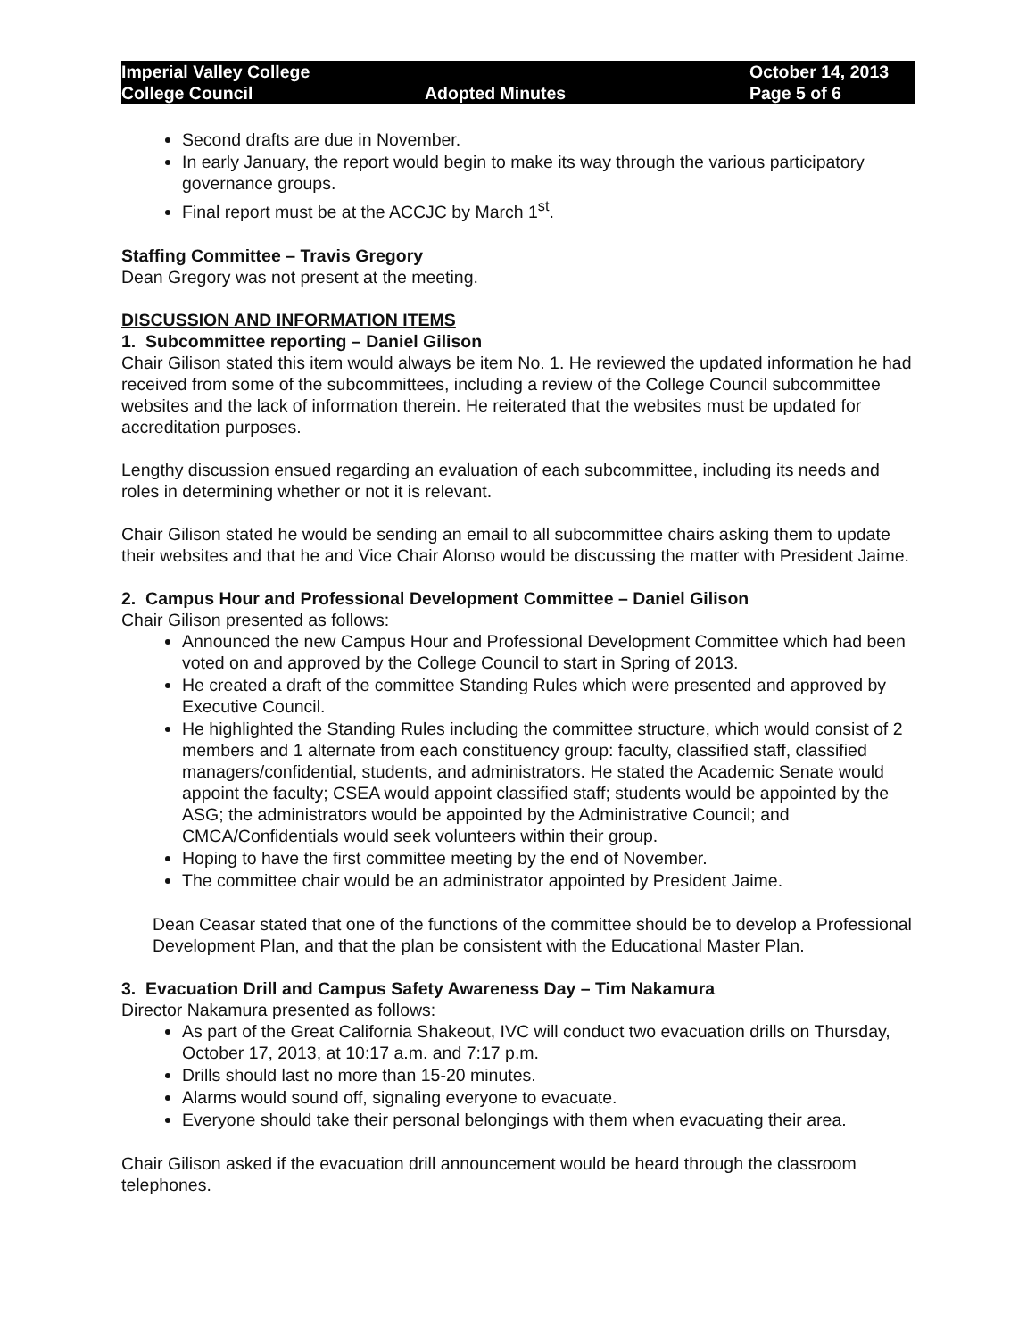Imperial Valley College
College Council
Adopted Minutes
October 14, 2013
Page 5 of 6
Second drafts are due in November.
In early January, the report would begin to make its way through the various participatory governance groups.
Final report must be at the ACCJC by March 1<sup>st</sup>.
Staffing Committee – Travis Gregory
Dean Gregory was not present at the meeting.
DISCUSSION AND INFORMATION ITEMS
1. Subcommittee reporting – Daniel Gilison
Chair Gilison stated this item would always be item No. 1. He reviewed the updated information he had received from some of the subcommittees, including a review of the College Council subcommittee websites and the lack of information therein. He reiterated that the websites must be updated for accreditation purposes.
Lengthy discussion ensued regarding an evaluation of each subcommittee, including its needs and roles in determining whether or not it is relevant.
Chair Gilison stated he would be sending an email to all subcommittee chairs asking them to update their websites and that he and Vice Chair Alonso would be discussing the matter with President Jaime.
2. Campus Hour and Professional Development Committee – Daniel Gilison
Chair Gilison presented as follows:
Announced the new Campus Hour and Professional Development Committee which had been voted on and approved by the College Council to start in Spring of 2013.
He created a draft of the committee Standing Rules which were presented and approved by Executive Council.
He highlighted the Standing Rules including the committee structure, which would consist of 2 members and 1 alternate from each constituency group: faculty, classified staff, classified managers/confidential, students, and administrators. He stated the Academic Senate would appoint the faculty; CSEA would appoint classified staff; students would be appointed by the ASG; the administrators would be appointed by the Administrative Council; and CMCA/Confidentials would seek volunteers within their group.
Hoping to have the first committee meeting by the end of November.
The committee chair would be an administrator appointed by President Jaime.
Dean Ceasar stated that one of the functions of the committee should be to develop a Professional Development Plan, and that the plan be consistent with the Educational Master Plan.
3. Evacuation Drill and Campus Safety Awareness Day – Tim Nakamura
Director Nakamura presented as follows:
As part of the Great California Shakeout, IVC will conduct two evacuation drills on Thursday, October 17, 2013, at 10:17 a.m. and 7:17 p.m.
Drills should last no more than 15-20 minutes.
Alarms would sound off, signaling everyone to evacuate.
Everyone should take their personal belongings with them when evacuating their area.
Chair Gilison asked if the evacuation drill announcement would be heard through the classroom telephones.